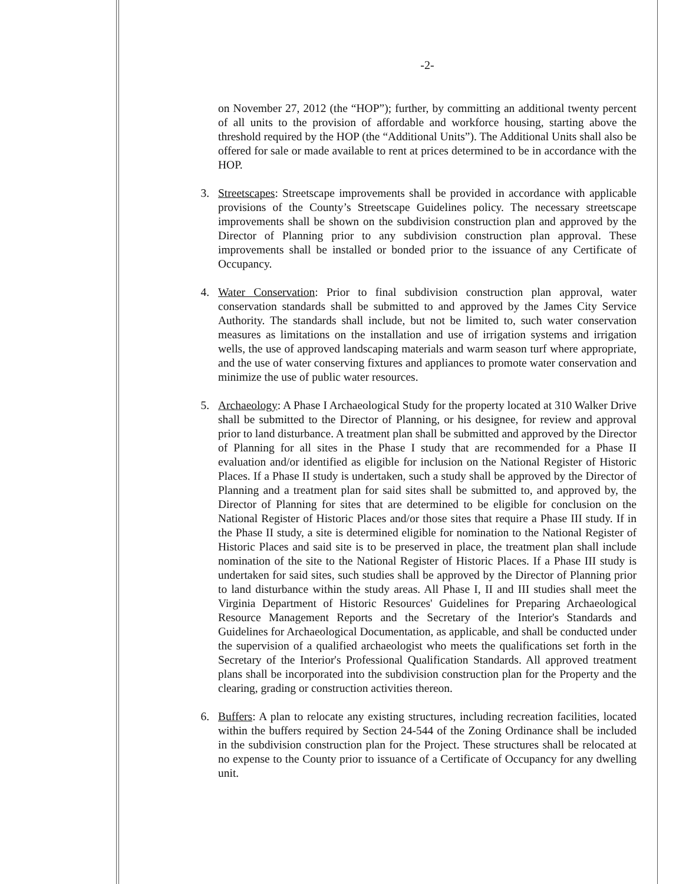-2-
on November 27, 2012 (the “HOP”); further, by committing an additional twenty percent of all units to the provision of affordable and workforce housing, starting above the threshold required by the HOP (the “Additional Units”). The Additional Units shall also be offered for sale or made available to rent at prices determined to be in accordance with the HOP.
3. Streetscapes: Streetscape improvements shall be provided in accordance with applicable provisions of the County’s Streetscape Guidelines policy. The necessary streetscape improvements shall be shown on the subdivision construction plan and approved by the Director of Planning prior to any subdivision construction plan approval. These improvements shall be installed or bonded prior to the issuance of any Certificate of Occupancy.
4. Water Conservation: Prior to final subdivision construction plan approval, water conservation standards shall be submitted to and approved by the James City Service Authority. The standards shall include, but not be limited to, such water conservation measures as limitations on the installation and use of irrigation systems and irrigation wells, the use of approved landscaping materials and warm season turf where appropriate, and the use of water conserving fixtures and appliances to promote water conservation and minimize the use of public water resources.
5. Archaeology: A Phase I Archaeological Study for the property located at 310 Walker Drive shall be submitted to the Director of Planning, or his designee, for review and approval prior to land disturbance. A treatment plan shall be submitted and approved by the Director of Planning for all sites in the Phase I study that are recommended for a Phase II evaluation and/or identified as eligible for inclusion on the National Register of Historic Places. If a Phase II study is undertaken, such a study shall be approved by the Director of Planning and a treatment plan for said sites shall be submitted to, and approved by, the Director of Planning for sites that are determined to be eligible for conclusion on the National Register of Historic Places and/or those sites that require a Phase III study. If in the Phase II study, a site is determined eligible for nomination to the National Register of Historic Places and said site is to be preserved in place, the treatment plan shall include nomination of the site to the National Register of Historic Places. If a Phase III study is undertaken for said sites, such studies shall be approved by the Director of Planning prior to land disturbance within the study areas. All Phase I, II and III studies shall meet the Virginia Department of Historic Resources' Guidelines for Preparing Archaeological Resource Management Reports and the Secretary of the Interior's Standards and Guidelines for Archaeological Documentation, as applicable, and shall be conducted under the supervision of a qualified archaeologist who meets the qualifications set forth in the Secretary of the Interior's Professional Qualification Standards. All approved treatment plans shall be incorporated into the subdivision construction plan for the Property and the clearing, grading or construction activities thereon.
6. Buffers: A plan to relocate any existing structures, including recreation facilities, located within the buffers required by Section 24-544 of the Zoning Ordinance shall be included in the subdivision construction plan for the Project. These structures shall be relocated at no expense to the County prior to issuance of a Certificate of Occupancy for any dwelling unit.